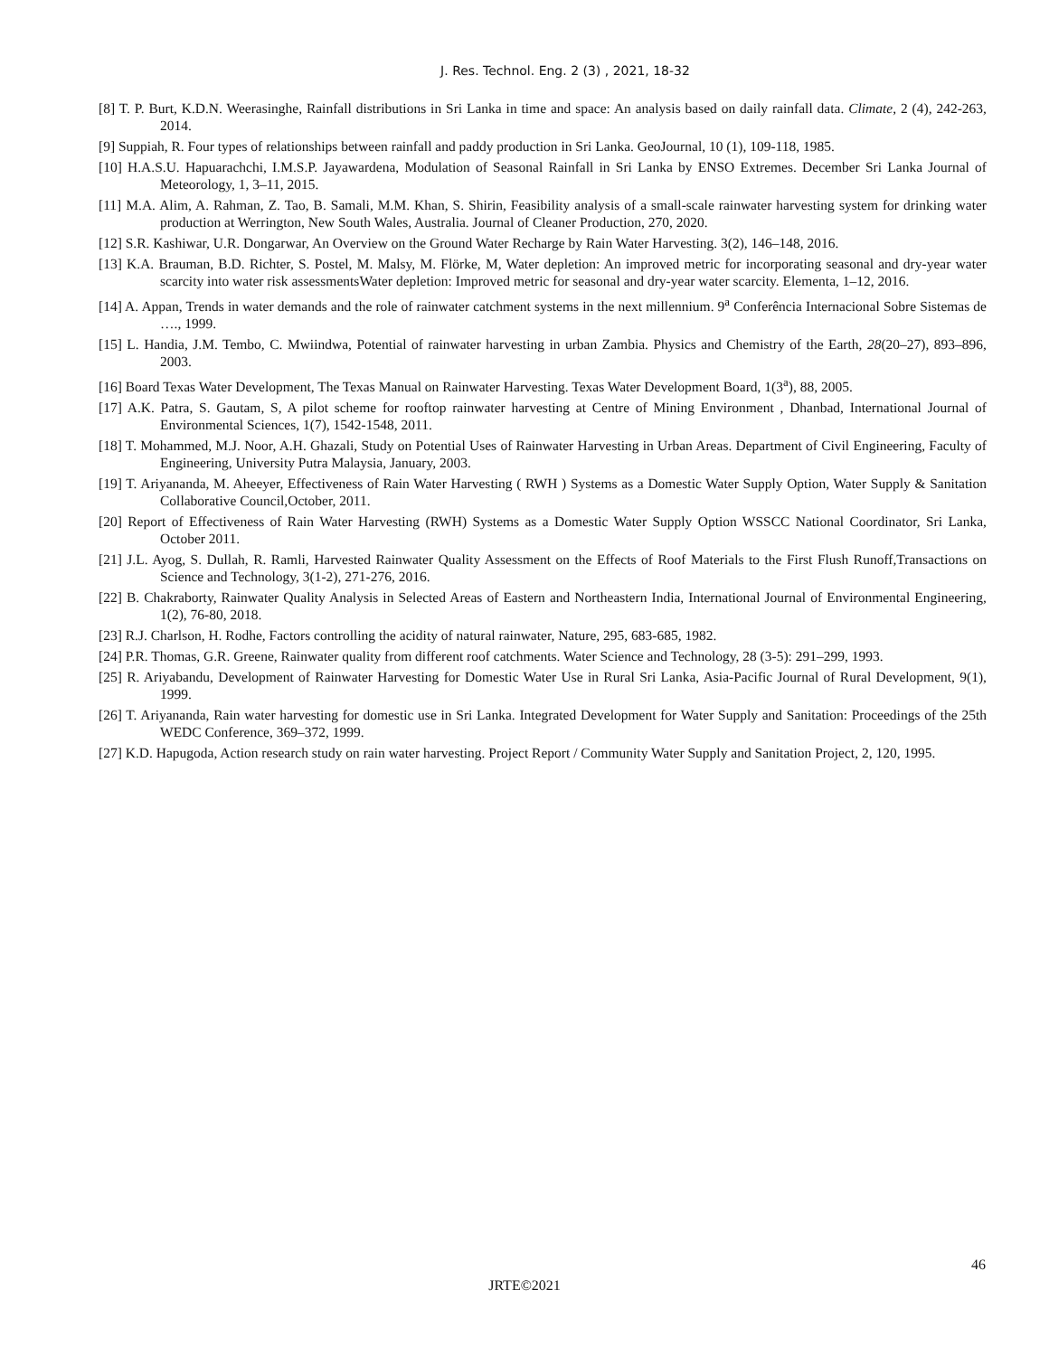J. Res. Technol. Eng. 2 (3) , 2021, 18-32
[8] T. P. Burt, K.D.N. Weerasinghe, Rainfall distributions in Sri Lanka in time and space: An analysis based on daily rainfall data. Climate, 2 (4), 242-263, 2014.
[9] Suppiah, R. Four types of relationships between rainfall and paddy production in Sri Lanka. GeoJournal, 10 (1), 109-118, 1985.
[10] H.A.S.U. Hapuarachchi, I.M.S.P. Jayawardena, Modulation of Seasonal Rainfall in Sri Lanka by ENSO Extremes. December Sri Lanka Journal of Meteorology, 1, 3–11, 2015.
[11] M.A. Alim, A. Rahman, Z. Tao, B. Samali, M.M. Khan, S. Shirin, Feasibility analysis of a small-scale rainwater harvesting system for drinking water production at Werrington, New South Wales, Australia. Journal of Cleaner Production, 270, 2020.
[12] S.R. Kashiwar, U.R. Dongarwar, An Overview on the Ground Water Recharge by Rain Water Harvesting. 3(2), 146–148, 2016.
[13] K.A. Brauman, B.D. Richter, S. Postel, M. Malsy, M. Flörke, M, Water depletion: An improved metric for incorporating seasonal and dry-year water scarcity into water risk assessmentsWater depletion: Improved metric for seasonal and dry-year water scarcity. Elementa, 1–12, 2016.
[14] A. Appan, Trends in water demands and the role of rainwater catchment systems in the next millennium. 9<sup>a</sup> Conferência Internacional Sobre Sistemas de …., 1999.
[15] L. Handia, J.M. Tembo, C. Mwiindwa, Potential of rainwater harvesting in urban Zambia. Physics and Chemistry of the Earth, 28(20–27), 893–896, 2003.
[16] Board Texas Water Development, The Texas Manual on Rainwater Harvesting. Texas Water Development Board, 1(3<sup>a</sup>), 88, 2005.
[17] A.K. Patra, S. Gautam, S, A pilot scheme for rooftop rainwater harvesting at Centre of Mining Environment , Dhanbad, International Journal of Environmental Sciences, 1(7), 1542-1548, 2011.
[18] T. Mohammed, M.J. Noor, A.H. Ghazali, Study on Potential Uses of Rainwater Harvesting in Urban Areas. Department of Civil Engineering, Faculty of Engineering, University Putra Malaysia, January, 2003.
[19] T. Ariyananda, M. Aheeyer, Effectiveness of Rain Water Harvesting ( RWH ) Systems as a Domestic Water Supply Option, Water Supply & Sanitation Collaborative Council,October, 2011.
[20] Report of Effectiveness of Rain Water Harvesting (RWH) Systems as a Domestic Water Supply Option WSSCC National Coordinator, Sri Lanka, October 2011.
[21] J.L. Ayog, S. Dullah, R. Ramli, Harvested Rainwater Quality Assessment on the Effects of Roof Materials to the First Flush Runoff,Transactions on Science and Technology, 3(1-2), 271-276, 2016.
[22] B. Chakraborty, Rainwater Quality Analysis in Selected Areas of Eastern and Northeastern India, International Journal of Environmental Engineering, 1(2), 76-80, 2018.
[23] R.J. Charlson, H. Rodhe, Factors controlling the acidity of natural rainwater, Nature, 295, 683-685, 1982.
[24] P.R. Thomas, G.R. Greene, Rainwater quality from different roof catchments. Water Science and Technology, 28 (3-5): 291–299, 1993.
[25] R. Ariyabandu, Development of Rainwater Harvesting for Domestic Water Use in Rural Sri Lanka, Asia-Pacific Journal of Rural Development, 9(1), 1999.
[26] T. Ariyananda, Rain water harvesting for domestic use in Sri Lanka. Integrated Development for Water Supply and Sanitation: Proceedings of the 25th WEDC Conference, 369–372, 1999.
[27] K.D. Hapugoda, Action research study on rain water harvesting. Project Report / Community Water Supply and Sanitation Project, 2, 120, 1995.
46
JRTE©2021